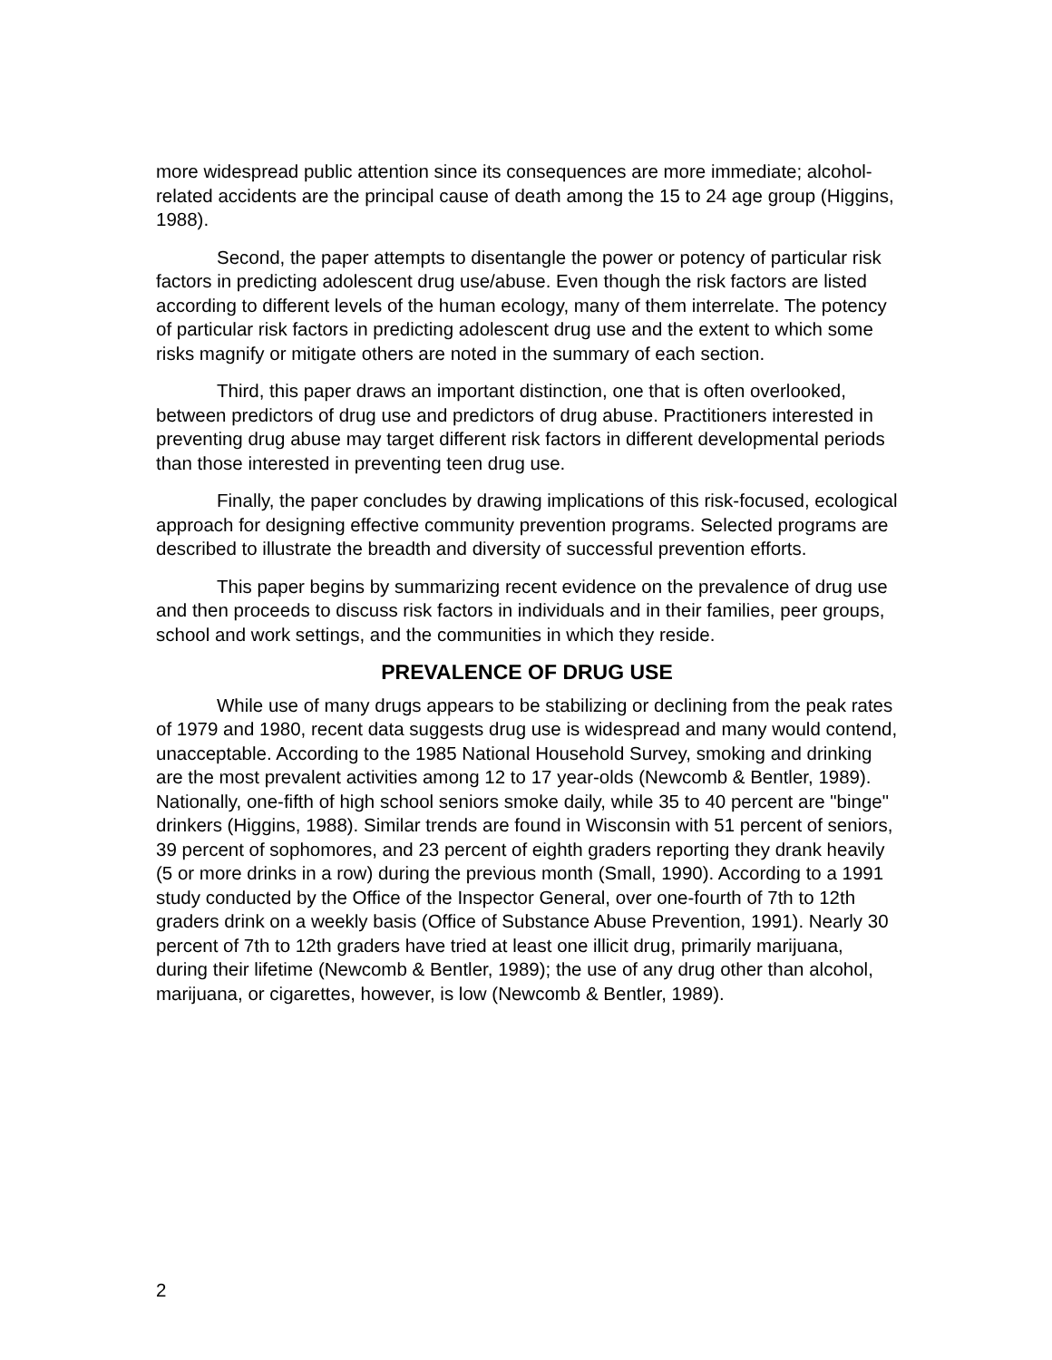more widespread public attention since its consequences are more immediate; alcohol- related accidents are the principal cause of death among the 15 to 24 age group (Higgins, 1988).
Second, the paper attempts to disentangle the power or potency of particular risk factors in predicting adolescent drug use/abuse. Even though the risk factors are listed according to different levels of the human ecology, many of them interrelate. The potency of particular risk factors in predicting adolescent drug use and the extent to which some risks magnify or mitigate others are noted in the summary of each section.
Third, this paper draws an important distinction, one that is often overlooked, between predictors of drug use and predictors of drug abuse. Practitioners interested in preventing drug abuse may target different risk factors in different developmental periods than those interested in preventing teen drug use.
Finally, the paper concludes by drawing implications of this risk-focused, ecological approach for designing effective community prevention programs. Selected programs are described to illustrate the breadth and diversity of successful prevention efforts.
This paper begins by summarizing recent evidence on the prevalence of drug use and then proceeds to discuss risk factors in individuals and in their families, peer groups, school and work settings, and the communities in which they reside.
PREVALENCE OF DRUG USE
While use of many drugs appears to be stabilizing or declining from the peak rates of 1979 and 1980, recent data suggests drug use is widespread and many would contend, unacceptable. According to the 1985 National Household Survey, smoking and drinking are the most prevalent activities among 12 to 17 year-olds (Newcomb & Bentler, 1989). Nationally, one-fifth of high school seniors smoke daily, while 35 to 40 percent are "binge" drinkers (Higgins, 1988). Similar trends are found in Wisconsin with 51 percent of seniors, 39 percent of sophomores, and 23 percent of eighth graders reporting they drank heavily (5 or more drinks in a row) during the previous month (Small, 1990). According to a 1991 study conducted by the Office of the Inspector General, over one-fourth of 7th to 12th graders drink on a weekly basis (Office of Substance Abuse Prevention, 1991). Nearly 30 percent of 7th to 12th graders have tried at least one illicit drug, primarily marijuana, during their lifetime (Newcomb & Bentler, 1989); the use of any drug other than alcohol, marijuana, or cigarettes, however, is low (Newcomb & Bentler, 1989).
2